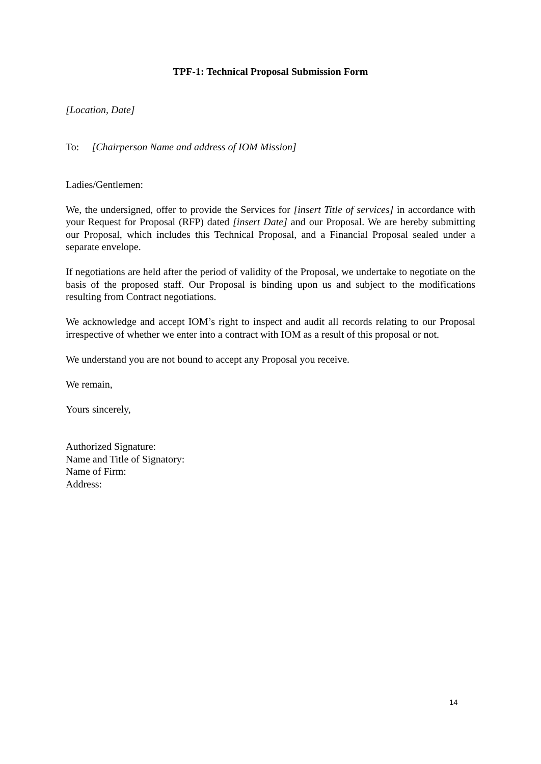TPF-1: Technical Proposal Submission Form
[Location, Date]
To: [Chairperson Name and address of IOM Mission]
Ladies/Gentlemen:
We, the undersigned, offer to provide the Services for [insert Title of services] in accordance with your Request for Proposal (RFP) dated [insert Date] and our Proposal. We are hereby submitting our Proposal, which includes this Technical Proposal, and a Financial Proposal sealed under a separate envelope.
If negotiations are held after the period of validity of the Proposal, we undertake to negotiate on the basis of the proposed staff. Our Proposal is binding upon us and subject to the modifications resulting from Contract negotiations.
We acknowledge and accept IOM’s right to inspect and audit all records relating to our Proposal irrespective of whether we enter into a contract with IOM as a result of this proposal or not.
We understand you are not bound to accept any Proposal you receive.
We remain,
Yours sincerely,
Authorized Signature:
Name and Title of Signatory:
Name of Firm:
Address:
14